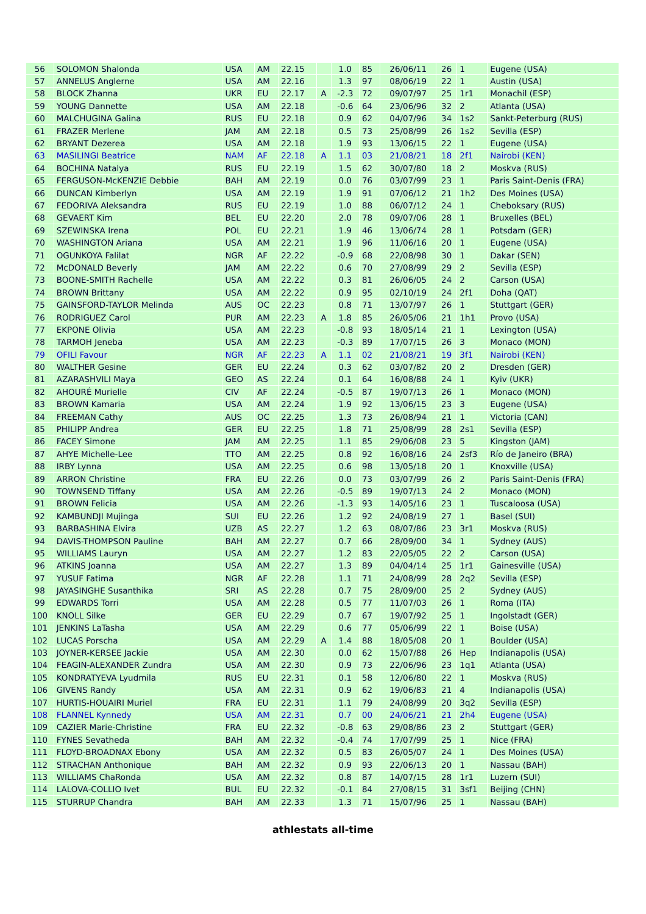| 56 | SOLOMON Shalonda | USA | AM | 22.15 | | 1.0 | 85 | 26/06/11 | 26 | 1 | Eugene (USA) |
| 57 | ANNELUS Anglerne | USA | AM | 22.16 | | 1.3 | 97 | 08/06/19 | 22 | 1 | Austin (USA) |
| 58 | BLOCK Zhanna | UKR | EU | 22.17 | A | -2.3 | 72 | 09/07/97 | 25 | 1r1 | Monachil (ESP) |
| 59 | YOUNG Dannette | USA | AM | 22.18 | | -0.6 | 64 | 23/06/96 | 32 | 2 | Atlanta (USA) |
| 60 | MALCHUGINA Galina | RUS | EU | 22.18 | | 0.9 | 62 | 04/07/96 | 34 | 1s2 | Sankt-Peterburg (RUS) |
| 61 | FRAZER Merlene | JAM | AM | 22.18 | | 0.5 | 73 | 25/08/99 | 26 | 1s2 | Sevilla (ESP) |
| 62 | BRYANT Dezerea | USA | AM | 22.18 | | 1.9 | 93 | 13/06/15 | 22 | 1 | Eugene (USA) |
| 63 | MASILINGI Beatrice | NAM | AF | 22.18 | A | 1.1 | 03 | 21/08/21 | 18 | 2f1 | Nairobi (KEN) |
| 64 | BOCHINA Natalya | RUS | EU | 22.19 | | 1.5 | 62 | 30/07/80 | 18 | 2 | Moskva (RUS) |
| 65 | FERGUSON-McKENZIE Debbie | BAH | AM | 22.19 | | 0.0 | 76 | 03/07/99 | 23 | 1 | Paris Saint-Denis (FRA) |
| 66 | DUNCAN Kimberlyn | USA | AM | 22.19 | | 1.9 | 91 | 07/06/12 | 21 | 1h2 | Des Moines (USA) |
| 67 | FEDORIVA Aleksandra | RUS | EU | 22.19 | | 1.0 | 88 | 06/07/12 | 24 | 1 | Cheboksary (RUS) |
| 68 | GEVAERT Kim | BEL | EU | 22.20 | | 2.0 | 78 | 09/07/06 | 28 | 1 | Bruxelles (BEL) |
| 69 | SZEWINSKA Irena | POL | EU | 22.21 | | 1.9 | 46 | 13/06/74 | 28 | 1 | Potsdam (GER) |
| 70 | WASHINGTON Ariana | USA | AM | 22.21 | | 1.9 | 96 | 11/06/16 | 20 | 1 | Eugene (USA) |
| 71 | OGUNKOYA Falilat | NGR | AF | 22.22 | | -0.9 | 68 | 22/08/98 | 30 | 1 | Dakar (SEN) |
| 72 | McDONALD Beverly | JAM | AM | 22.22 | | 0.6 | 70 | 27/08/99 | 29 | 2 | Sevilla (ESP) |
| 73 | BOONE-SMITH Rachelle | USA | AM | 22.22 | | 0.3 | 81 | 26/06/05 | 24 | 2 | Carson (USA) |
| 74 | BROWN Brittany | USA | AM | 22.22 | | 0.9 | 95 | 02/10/19 | 24 | 2f1 | Doha (QAT) |
| 75 | GAINSFORD-TAYLOR Melinda | AUS | OC | 22.23 | | 0.8 | 71 | 13/07/97 | 26 | 1 | Stuttgart (GER) |
| 76 | RODRIGUEZ Carol | PUR | AM | 22.23 | A | 1.8 | 85 | 26/05/06 | 21 | 1h1 | Provo (USA) |
| 77 | EKPONE Olivia | USA | AM | 22.23 | | -0.8 | 93 | 18/05/14 | 21 | 1 | Lexington (USA) |
| 78 | TARMOH Jeneba | USA | AM | 22.23 | | -0.3 | 89 | 17/07/15 | 26 | 3 | Monaco (MON) |
| 79 | OFILI Favour | NGR | AF | 22.23 | A | 1.1 | 02 | 21/08/21 | 19 | 3f1 | Nairobi (KEN) |
| 80 | WALTHER Gesine | GER | EU | 22.24 | | 0.3 | 62 | 03/07/82 | 20 | 2 | Dresden (GER) |
| 81 | AZARASHVILI Maya | GEO | AS | 22.24 | | 0.1 | 64 | 16/08/88 | 24 | 1 | Kyiv (UKR) |
| 82 | AHOURÉ Murielle | CIV | AF | 22.24 | | -0.5 | 87 | 19/07/13 | 26 | 1 | Monaco (MON) |
| 83 | BROWN Kamaria | USA | AM | 22.24 | | 1.9 | 92 | 13/06/15 | 23 | 3 | Eugene (USA) |
| 84 | FREEMAN Cathy | AUS | OC | 22.25 | | 1.3 | 73 | 26/08/94 | 21 | 1 | Victoria (CAN) |
| 85 | PHILIPP Andrea | GER | EU | 22.25 | | 1.8 | 71 | 25/08/99 | 28 | 2s1 | Sevilla (ESP) |
| 86 | FACEY Simone | JAM | AM | 22.25 | | 1.1 | 85 | 29/06/08 | 23 | 5 | Kingston (JAM) |
| 87 | AHYE Michelle-Lee | TTO | AM | 22.25 | | 0.8 | 92 | 16/08/16 | 24 | 2sf3 | Río de Janeiro (BRA) |
| 88 | IRBY Lynna | USA | AM | 22.25 | | 0.6 | 98 | 13/05/18 | 20 | 1 | Knoxville (USA) |
| 89 | ARRON Christine | FRA | EU | 22.26 | | 0.0 | 73 | 03/07/99 | 26 | 2 | Paris Saint-Denis (FRA) |
| 90 | TOWNSEND Tiffany | USA | AM | 22.26 | | -0.5 | 89 | 19/07/13 | 24 | 2 | Monaco (MON) |
| 91 | BROWN Felicia | USA | AM | 22.26 | | -1.3 | 93 | 14/05/16 | 23 | 1 | Tuscaloosa (USA) |
| 92 | KAMBUNDJI Mujinga | SUI | EU | 22.26 | | 1.2 | 92 | 24/08/19 | 27 | 1 | Basel (SUI) |
| 93 | BARBASHINA Elvira | UZB | AS | 22.27 | | 1.2 | 63 | 08/07/86 | 23 | 3r1 | Moskva (RUS) |
| 94 | DAVIS-THOMPSON Pauline | BAH | AM | 22.27 | | 0.7 | 66 | 28/09/00 | 34 | 1 | Sydney (AUS) |
| 95 | WILLIAMS Lauryn | USA | AM | 22.27 | | 1.2 | 83 | 22/05/05 | 22 | 2 | Carson (USA) |
| 96 | ATKINS Joanna | USA | AM | 22.27 | | 1.3 | 89 | 04/04/14 | 25 | 1r1 | Gainesville (USA) |
| 97 | YUSUF Fatima | NGR | AF | 22.28 | | 1.1 | 71 | 24/08/99 | 28 | 2q2 | Sevilla (ESP) |
| 98 | JAYASINGHE Susanthika | SRI | AS | 22.28 | | 0.7 | 75 | 28/09/00 | 25 | 2 | Sydney (AUS) |
| 99 | EDWARDS Torri | USA | AM | 22.28 | | 0.5 | 77 | 11/07/03 | 26 | 1 | Roma (ITA) |
| 100 | KNOLL Silke | GER | EU | 22.29 | | 0.7 | 67 | 19/07/92 | 25 | 1 | Ingolstadt (GER) |
| 101 | JENKINS LaTasha | USA | AM | 22.29 | | 0.6 | 77 | 05/06/99 | 22 | 1 | Boise (USA) |
| 102 | LUCAS Porscha | USA | AM | 22.29 | A | 1.4 | 88 | 18/05/08 | 20 | 1 | Boulder (USA) |
| 103 | JOYNER-KERSEE Jackie | USA | AM | 22.30 | | 0.0 | 62 | 15/07/88 | 26 | Hep | Indianapolis (USA) |
| 104 | FEAGIN-ALEXANDER Zundra | USA | AM | 22.30 | | 0.9 | 73 | 22/06/96 | 23 | 1q1 | Atlanta (USA) |
| 105 | KONDRATYEVA Lyudmila | RUS | EU | 22.31 | | 0.1 | 58 | 12/06/80 | 22 | 1 | Moskva (RUS) |
| 106 | GIVENS Randy | USA | AM | 22.31 | | 0.9 | 62 | 19/06/83 | 21 | 4 | Indianapolis (USA) |
| 107 | HURTIS-HOUAIRI Muriel | FRA | EU | 22.31 | | 1.1 | 79 | 24/08/99 | 20 | 3q2 | Sevilla (ESP) |
| 108 | FLANNEL Kynnedy | USA | AM | 22.31 | | 0.7 | 00 | 24/06/21 | 21 | 2h4 | Eugene (USA) |
| 109 | CAZIER Marie-Christine | FRA | EU | 22.32 | | -0.8 | 63 | 29/08/86 | 23 | 2 | Stuttgart (GER) |
| 110 | FYNES Sevatheda | BAH | AM | 22.32 | | -0.4 | 74 | 17/07/99 | 25 | 1 | Nice (FRA) |
| 111 | FLOYD-BROADNAX Ebony | USA | AM | 22.32 | | 0.5 | 83 | 26/05/07 | 24 | 1 | Des Moines (USA) |
| 112 | STRACHAN Anthonique | BAH | AM | 22.32 | | 0.9 | 93 | 22/06/13 | 20 | 1 | Nassau (BAH) |
| 113 | WILLIAMS ChaRonda | USA | AM | 22.32 | | 0.8 | 87 | 14/07/15 | 28 | 1r1 | Luzern (SUI) |
| 114 | LALOVA-COLLIO Ivet | BUL | EU | 22.32 | | -0.1 | 84 | 27/08/15 | 31 | 3sf1 | Beijing (CHN) |
| 115 | STURRUP Chandra | BAH | AM | 22.33 | | 1.3 | 71 | 15/07/96 | 25 | 1 | Nassau (BAH) |
athlestats all-time